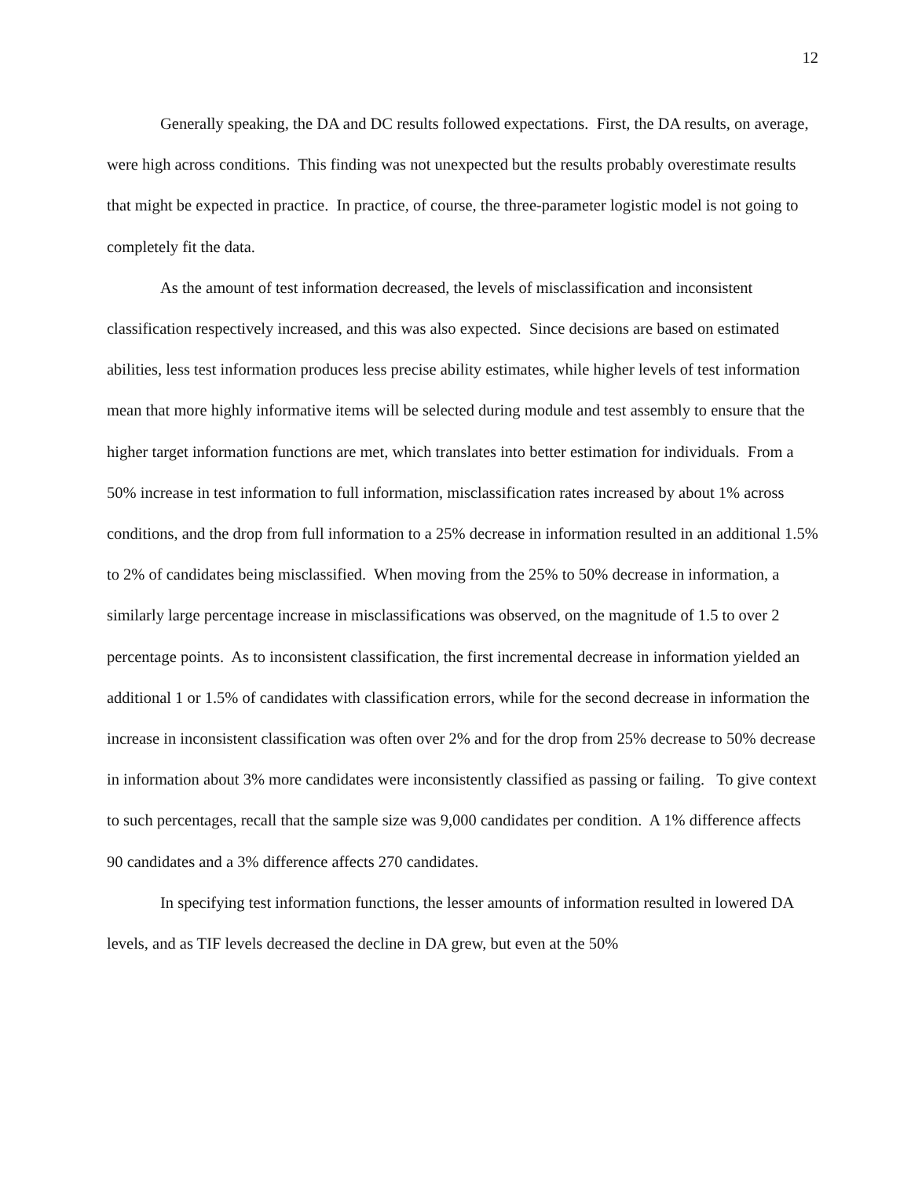12
Generally speaking, the DA and DC results followed expectations. First, the DA results, on average, were high across conditions. This finding was not unexpected but the results probably overestimate results that might be expected in practice. In practice, of course, the three-parameter logistic model is not going to completely fit the data.
As the amount of test information decreased, the levels of misclassification and inconsistent classification respectively increased, and this was also expected. Since decisions are based on estimated abilities, less test information produces less precise ability estimates, while higher levels of test information mean that more highly informative items will be selected during module and test assembly to ensure that the higher target information functions are met, which translates into better estimation for individuals. From a 50% increase in test information to full information, misclassification rates increased by about 1% across conditions, and the drop from full information to a 25% decrease in information resulted in an additional 1.5% to 2% of candidates being misclassified. When moving from the 25% to 50% decrease in information, a similarly large percentage increase in misclassifications was observed, on the magnitude of 1.5 to over 2 percentage points. As to inconsistent classification, the first incremental decrease in information yielded an additional 1 or 1.5% of candidates with classification errors, while for the second decrease in information the increase in inconsistent classification was often over 2% and for the drop from 25% decrease to 50% decrease in information about 3% more candidates were inconsistently classified as passing or failing. To give context to such percentages, recall that the sample size was 9,000 candidates per condition. A 1% difference affects 90 candidates and a 3% difference affects 270 candidates.
In specifying test information functions, the lesser amounts of information resulted in lowered DA levels, and as TIF levels decreased the decline in DA grew, but even at the 50%